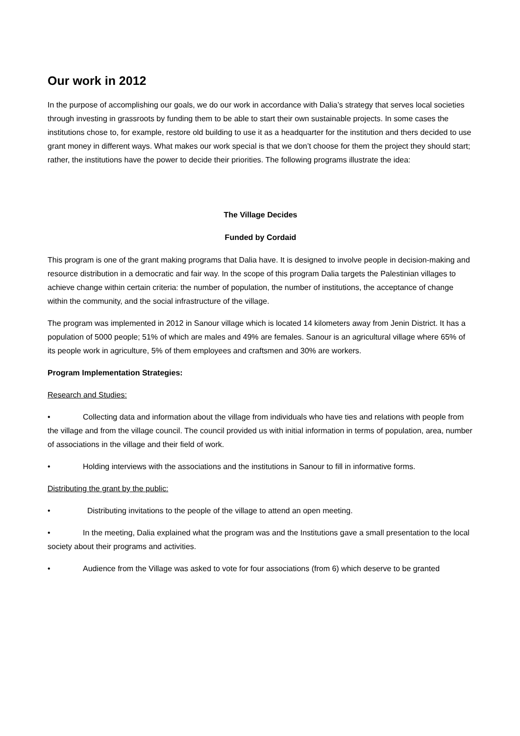Our work in 2012
In the purpose of accomplishing our goals, we do our work in accordance with Dalia’s strategy that serves local societies through investing in grassroots by funding them to be able to start their own sustainable projects. In some cases the institutions chose to, for example, restore old building to use it as a headquarter for the institution and thers decided to use grant money in different ways. What makes our work special is that we don’t choose for them the project they should start; rather, the institutions have the power to decide their priorities. The following programs illustrate the idea:
The Village Decides
Funded by Cordaid
This program is one of the grant making programs that Dalia have. It is designed to involve people in decision-making and resource distribution in a democratic and fair way. In the scope of this program Dalia targets the Palestinian villages to achieve change within certain criteria: the number of population, the number of institutions, the acceptance of change within the community, and the social infrastructure of the village.
The program was implemented in 2012 in Sanour village which is located 14 kilometers away from Jenin District. It has a population of 5000 people; 51% of which are males and 49% are females. Sanour is an agricultural village where 65% of its people work in agriculture, 5% of them employees and craftsmen and 30% are workers.
Program Implementation Strategies:
Research and Studies:
• Collecting data and information about the village from individuals who have ties and relations with people from the village and from the village council. The council provided us with initial information in terms of population, area, number of associations in the village and their field of work.
• Holding interviews with the associations and the institutions in Sanour to fill in informative forms.
Distributing the grant by the public:
• Distributing invitations to the people of the village to attend an open meeting.
• In the meeting, Dalia explained what the program was and the Institutions gave a small presentation to the local society about their programs and activities.
• Audience from the Village was asked to vote for four associations (from 6) which deserve to be granted